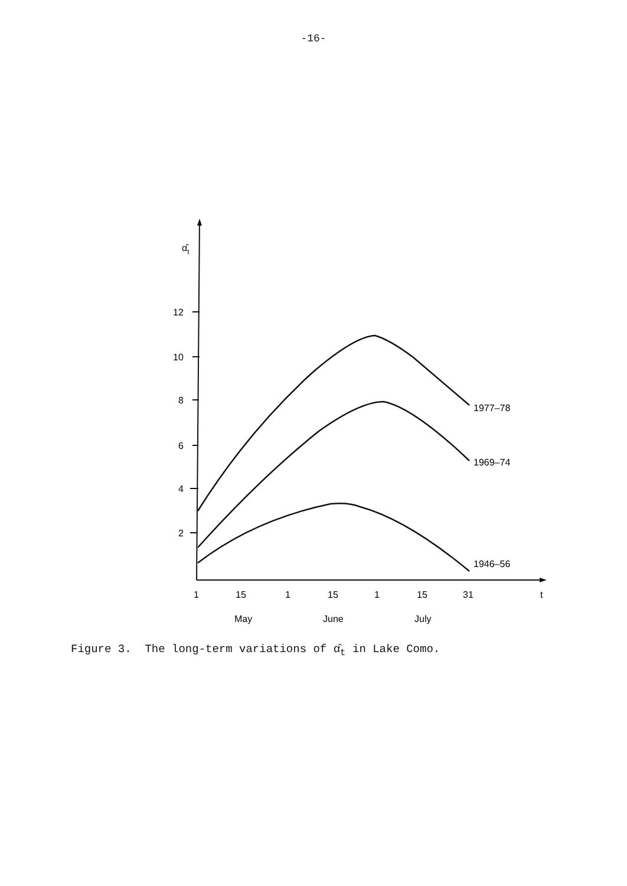-16-
α̂t
12
10
8
6
4
2
1977–78
1969–74
1946–56
1
15
1
15
1
15
31
t
May
June
July
Figure 3. The long-term variations of α̂<sub>t</sub> in Lake Como.